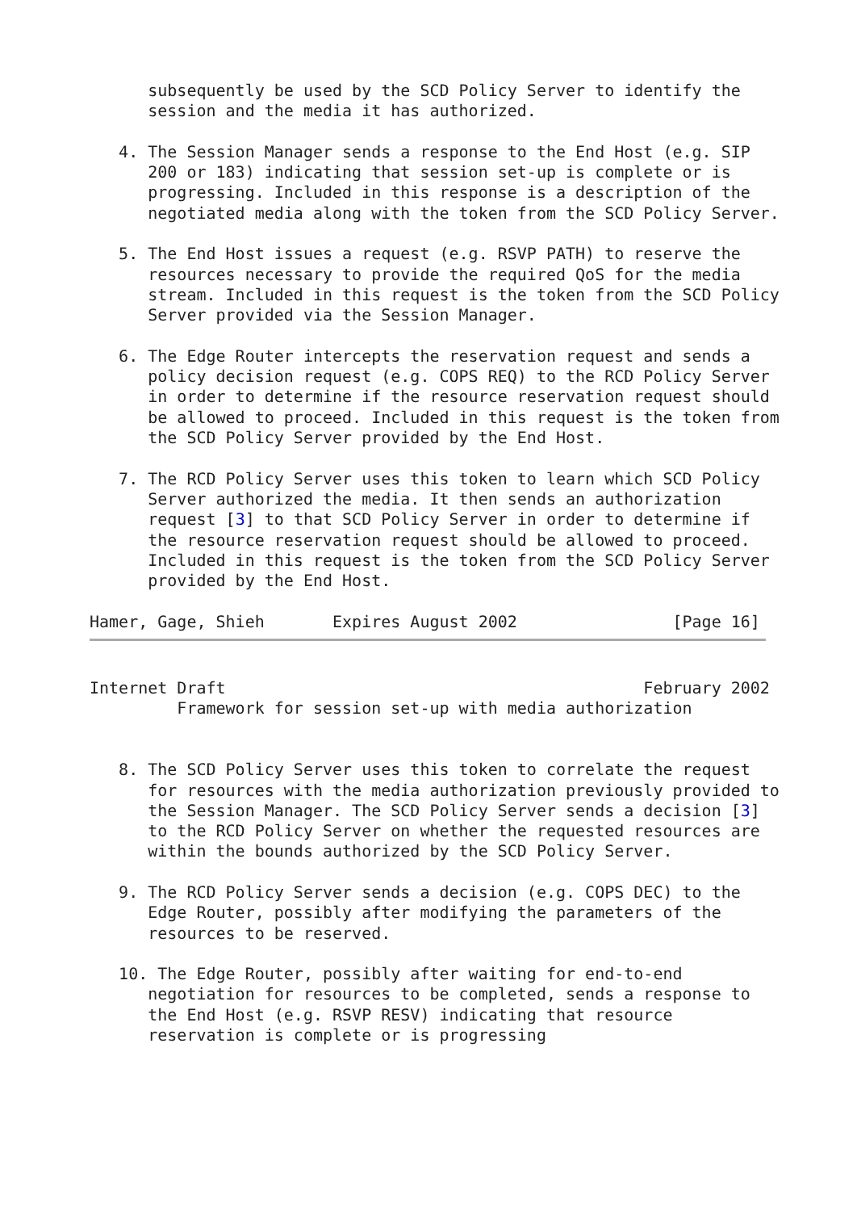subsequently be used by the SCD Policy Server to identify the
      session and the media it has authorized.

   4. The Session Manager sends a response to the End Host (e.g. SIP
      200 or 183) indicating that session set-up is complete or is
      progressing. Included in this response is a description of the
      negotiated media along with the token from the SCD Policy Server.

   5. The End Host issues a request (e.g. RSVP PATH) to reserve the
      resources necessary to provide the required QoS for the media
      stream. Included in this request is the token from the SCD Policy
      Server provided via the Session Manager.

   6. The Edge Router intercepts the reservation request and sends a
      policy decision request (e.g. COPS REQ) to the RCD Policy Server
      in order to determine if the resource reservation request should
      be allowed to proceed. Included in this request is the token from
      the SCD Policy Server provided by the End Host.

   7. The RCD Policy Server uses this token to learn which SCD Policy
      Server authorized the media. It then sends an authorization
      request [3] to that SCD Policy Server in order to determine if
      the resource reservation request should be allowed to proceed.
      Included in this request is the token from the SCD Policy Server
      provided by the End Host.

Hamer, Gage, Shieh       Expires August 2002                [Page 16]
Internet Draft                                           February 2002
         Framework for session set-up with media authorization


   8. The SCD Policy Server uses this token to correlate the request
      for resources with the media authorization previously provided to
      the Session Manager. The SCD Policy Server sends a decision [3]
      to the RCD Policy Server on whether the requested resources are
      within the bounds authorized by the SCD Policy Server.

   9. The RCD Policy Server sends a decision (e.g. COPS DEC) to the
      Edge Router, possibly after modifying the parameters of the
      resources to be reserved.

   10. The Edge Router, possibly after waiting for end-to-end
      negotiation for resources to be completed, sends a response to
      the End Host (e.g. RSVP RESV) indicating that resource
      reservation is complete or is progressing